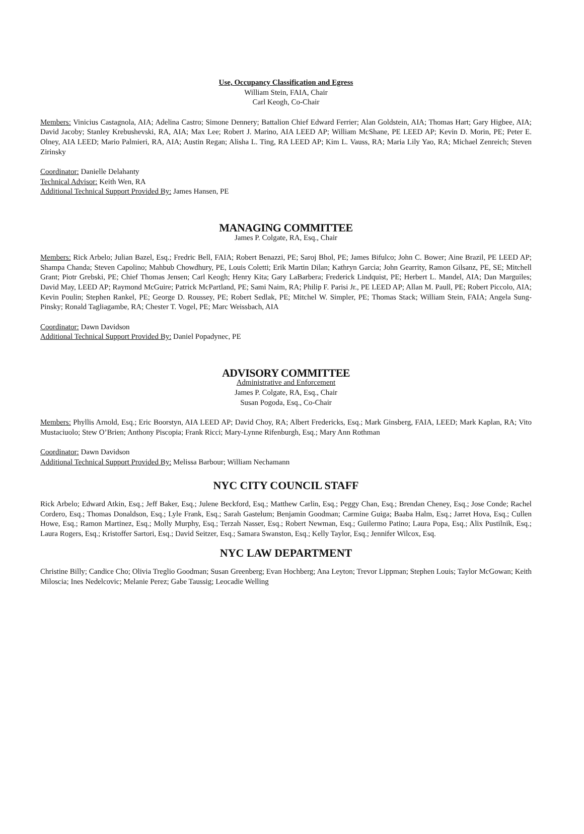Use, Occupancy Classification and Egress
William Stein, FAIA, Chair
Carl Keogh, Co-Chair
Members: Vinicius Castagnola, AIA; Adelina Castro; Simone Dennery; Battalion Chief Edward Ferrier; Alan Goldstein, AIA; Thomas Hart; Gary Higbee, AIA; David Jacoby; Stanley Krebushevski, RA, AIA; Max Lee; Robert J. Marino, AIA LEED AP; William McShane, PE LEED AP; Kevin D. Morin, PE; Peter E. Olney, AIA LEED; Mario Palmieri, RA, AIA; Austin Regan; Alisha L. Ting, RA LEED AP; Kim L. Vauss, RA; Maria Lily Yao, RA; Michael Zenreich; Steven Zirinsky
Coordinator: Danielle Delahanty
Technical Advisor: Keith Wen, RA
Additional Technical Support Provided By: James Hansen, PE
MANAGING COMMITTEE
James P. Colgate, RA, Esq., Chair
Members: Rick Arbelo; Julian Bazel, Esq.; Fredric Bell, FAIA; Robert Benazzi, PE; Saroj Bhol, PE; James Bifulco; John C. Bower; Aine Brazil, PE LEED AP; Shampa Chanda; Steven Capolino; Mahbub Chowdhury, PE, Louis Coletti; Erik Martin Dilan; Kathryn Garcia; John Gearrity, Ramon Gilsanz, PE, SE; Mitchell Grant; Piotr Grebski, PE; Chief Thomas Jensen; Carl Keogh; Henry Kita; Gary LaBarbera; Frederick Lindquist, PE; Herbert L. Mandel, AIA; Dan Marguiles; David May, LEED AP; Raymond McGuire; Patrick McPartland, PE; Sami Naim, RA; Philip F. Parisi Jr., PE LEED AP; Allan M. Paull, PE; Robert Piccolo, AIA; Kevin Poulin; Stephen Rankel, PE; George D. Roussey, PE; Robert Sedlak, PE; Mitchel W. Simpler, PE; Thomas Stack; William Stein, FAIA; Angela Sung-Pinsky; Ronald Tagliagambe, RA; Chester T. Vogel, PE; Marc Weissbach, AIA
Coordinator: Dawn Davidson
Additional Technical Support Provided By: Daniel Popadynec, PE
ADVISORY COMMITTEE
Administrative and Enforcement
James P. Colgate, RA, Esq., Chair
Susan Pogoda, Esq., Co-Chair
Members: Phyllis Arnold, Esq.; Eric Boorstyn, AIA LEED AP; David Choy, RA; Albert Fredericks, Esq.; Mark Ginsberg, FAIA, LEED; Mark Kaplan, RA; Vito Mustaciuolo; Stew O’Brien; Anthony Piscopia; Frank Ricci; Mary-Lynne Rifenburgh, Esq.; Mary Ann Rothman
Coordinator: Dawn Davidson
Additional Technical Support Provided By: Melissa Barbour; William Nechamann
NYC CITY COUNCIL STAFF
Rick Arbelo; Edward Atkin, Esq.; Jeff Baker, Esq.; Julene Beckford, Esq.; Matthew Carlin, Esq.; Peggy Chan, Esq.; Brendan Cheney, Esq.; Jose Conde; Rachel Cordero, Esq.; Thomas Donaldson, Esq.; Lyle Frank, Esq.; Sarah Gastelum; Benjamin Goodman; Carmine Guiga; Baaba Halm, Esq.; Jarret Hova, Esq.; Cullen Howe, Esq.; Ramon Martinez, Esq.; Molly Murphy, Esq.; Terzah Nasser, Esq.; Robert Newman, Esq.; Guilermo Patino; Laura Popa, Esq.; Alix Pustilnik, Esq.; Laura Rogers, Esq.; Kristoffer Sartori, Esq.; David Seitzer, Esq.; Samara Swanston, Esq.; Kelly Taylor, Esq.; Jennifer Wilcox, Esq.
NYC LAW DEPARTMENT
Christine Billy; Candice Cho; Olivia Treglio Goodman; Susan Greenberg; Evan Hochberg; Ana Leyton; Trevor Lippman; Stephen Louis; Taylor McGowan; Keith Miloscia; Ines Nedelcovic; Melanie Perez; Gabe Taussig; Leocadie Welling